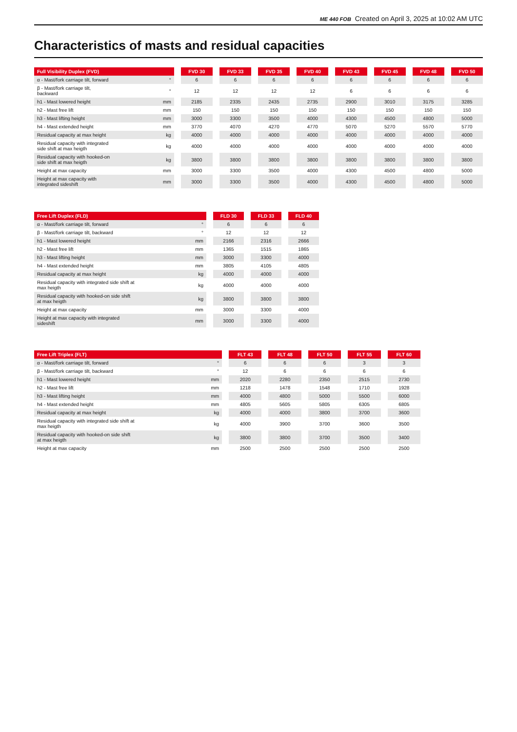ME 440 FOB Created on April 3, 2025 at 10:02 AM UTC
Characteristics of masts and residual capacities
| Full Visibility Duplex (FVD) | | FVD 30 | FVD 33 | FVD 35 | FVD 40 | FVD 43 | FVD 45 | FVD 48 | FVD 50 |
| --- | --- | --- | --- | --- | --- | --- | --- | --- | --- |
| α - Mast/fork carriage tilt, forward | ° | 6 | 6 | 6 | 6 | 6 | 6 | 6 | 6 |
| β - Mast/fork carriage tilt, backward | ° | 12 | 12 | 12 | 12 | 6 | 6 | 6 | 6 |
| h1 - Mast lowered height | mm | 2185 | 2335 | 2435 | 2735 | 2900 | 3010 | 3175 | 3285 |
| h2 - Mast free lift | mm | 150 | 150 | 150 | 150 | 150 | 150 | 150 | 150 |
| h3 - Mast lifting height | mm | 3000 | 3300 | 3500 | 4000 | 4300 | 4500 | 4800 | 5000 |
| h4 - Mast extended height | mm | 3770 | 4070 | 4270 | 4770 | 5070 | 5270 | 5570 | 5770 |
| Residual capacity at max height | kg | 4000 | 4000 | 4000 | 4000 | 4000 | 4000 | 4000 | 4000 |
| Residual capacity with integrated side shift at max heigth | kg | 4000 | 4000 | 4000 | 4000 | 4000 | 4000 | 4000 | 4000 |
| Residual capacity with hooked-on side shift at max heigth | kg | 3800 | 3800 | 3800 | 3800 | 3800 | 3800 | 3800 | 3800 |
| Height at max capacity | mm | 3000 | 3300 | 3500 | 4000 | 4300 | 4500 | 4800 | 5000 |
| Height at max capacity with integrated sideshift | mm | 3000 | 3300 | 3500 | 4000 | 4300 | 4500 | 4800 | 5000 |
| Free Lift Duplex (FLD) | | FLD 30 | FLD 33 | FLD 40 |
| --- | --- | --- | --- | --- |
| α - Mast/fork carriage tilt, forward | ° | 6 | 6 | 6 |
| β - Mast/fork carriage tilt, backward | ° | 12 | 12 | 12 |
| h1 - Mast lowered height | mm | 2166 | 2316 | 2666 |
| h2 - Mast free lift | mm | 1365 | 1515 | 1865 |
| h3 - Mast lifting height | mm | 3000 | 3300 | 4000 |
| h4 - Mast extended height | mm | 3805 | 4105 | 4805 |
| Residual capacity at max height | kg | 4000 | 4000 | 4000 |
| Residual capacity with integrated side shift at max heigth | kg | 4000 | 4000 | 4000 |
| Residual capacity with hooked-on side shift at max heigth | kg | 3800 | 3800 | 3800 |
| Height at max capacity | mm | 3000 | 3300 | 4000 |
| Height at max capacity with integrated sideshift | mm | 3000 | 3300 | 4000 |
| Free Lift Triplex (FLT) | | FLT 43 | FLT 48 | FLT 50 | FLT 55 | FLT 60 |
| --- | --- | --- | --- | --- | --- | --- |
| α - Mast/fork carriage tilt, forward | ° | 6 | 6 | 6 | 3 | 3 |
| β - Mast/fork carriage tilt, backward | ° | 12 | 6 | 6 | 6 | 6 |
| h1 - Mast lowered height | mm | 2020 | 2280 | 2350 | 2515 | 2730 |
| h2 - Mast free lift | mm | 1218 | 1478 | 1548 | 1710 | 1928 |
| h3 - Mast lifting height | mm | 4000 | 4800 | 5000 | 5500 | 6000 |
| h4 - Mast extended height | mm | 4805 | 5605 | 5805 | 6305 | 6805 |
| Residual capacity at max height | kg | 4000 | 4000 | 3800 | 3700 | 3600 |
| Residual capacity with integrated side shift at max heigth | kg | 4000 | 3900 | 3700 | 3600 | 3500 |
| Residual capacity with hooked-on side shift at max heigth | kg | 3800 | 3800 | 3700 | 3500 | 3400 |
| Height at max capacity | mm | 2500 | 2500 | 2500 | 2500 | 2500 |